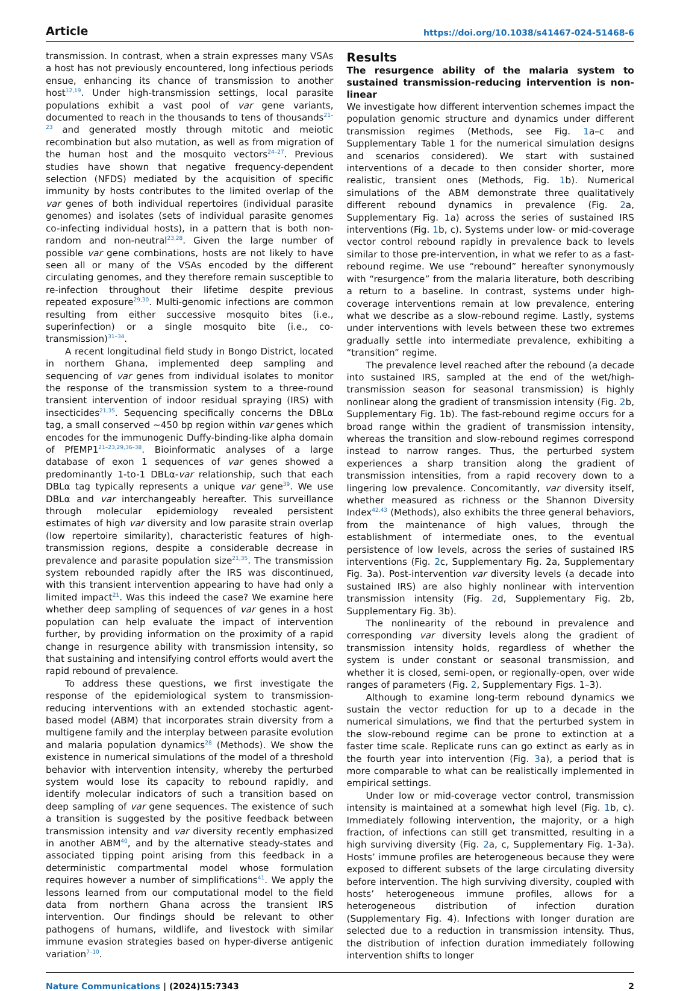Article https://doi.org/10.1038/s41467-024-51468-6
transmission. In contrast, when a strain expresses many VSAs a host has not previously encountered, long infectious periods ensue, enhancing its chance of transmission to another host<sup>12,19</sup>. Under high-transmission settings, local parasite populations exhibit a vast pool of var gene variants, documented to reach in the thousands to tens of thousands<sup>21–23</sup> and generated mostly through mitotic and meiotic recombination but also mutation, as well as from migration of the human host and the mosquito vectors<sup>24–27</sup>. Previous studies have shown that negative frequency-dependent selection (NFDS) mediated by the acquisition of specific immunity by hosts contributes to the limited overlap of the var genes of both individual repertoires (individual parasite genomes) and isolates (sets of individual parasite genomes co-infecting individual hosts), in a pattern that is both non-random and non-neutral<sup>23,28</sup>. Given the large number of possible var gene combinations, hosts are not likely to have seen all or many of the VSAs encoded by the different circulating genomes, and they therefore remain susceptible to re-infection throughout their lifetime despite previous repeated exposure<sup>29,30</sup>. Multi-genomic infections are common resulting from either successive mosquito bites (i.e., superinfection) or a single mosquito bite (i.e., co-transmission)<sup>31–34</sup>.
A recent longitudinal field study in Bongo District, located in northern Ghana, implemented deep sampling and sequencing of var genes from individual isolates to monitor the response of the transmission system to a three-round transient intervention of indoor residual spraying (IRS) with insecticides<sup>21,35</sup>. Sequencing specifically concerns the DBLα tag, a small conserved ~450 bp region within var genes which encodes for the immunogenic Duffy-binding-like alpha domain of PfEMP1<sup>21–23,29,36–38</sup>. Bioinformatic analyses of a large database of exon 1 sequences of var genes showed a predominantly 1-to-1 DBLα-var relationship, such that each DBLα tag typically represents a unique var gene<sup>39</sup>. We use DBLα and var interchangeably hereafter. This surveillance through molecular epidemiology revealed persistent estimates of high var diversity and low parasite strain overlap (low repertoire similarity), characteristic features of high-transmission regions, despite a considerable decrease in prevalence and parasite population size<sup>21,35</sup>. The transmission system rebounded rapidly after the IRS was discontinued, with this transient intervention appearing to have had only a limited impact<sup>21</sup>. Was this indeed the case? We examine here whether deep sampling of sequences of var genes in a host population can help evaluate the impact of intervention further, by providing information on the proximity of a rapid change in resurgence ability with transmission intensity, so that sustaining and intensifying control efforts would avert the rapid rebound of prevalence.
To address these questions, we first investigate the response of the epidemiological system to transmission-reducing interventions with an extended stochastic agent-based model (ABM) that incorporates strain diversity from a multigene family and the interplay between parasite evolution and malaria population dynamics<sup>28</sup> (Methods). We show the existence in numerical simulations of the model of a threshold behavior with intervention intensity, whereby the perturbed system would lose its capacity to rebound rapidly, and identify molecular indicators of such a transition based on deep sampling of var gene sequences. The existence of such a transition is suggested by the positive feedback between transmission intensity and var diversity recently emphasized in another ABM<sup>40</sup>, and by the alternative steady-states and associated tipping point arising from this feedback in a deterministic compartmental model whose formulation requires however a number of simplifications<sup>41</sup>. We apply the lessons learned from our computational model to the field data from northern Ghana across the transient IRS intervention. Our findings should be relevant to other pathogens of humans, wildlife, and livestock with similar immune evasion strategies based on hyper-diverse antigenic variation<sup>7–10</sup>.
Results
The resurgence ability of the malaria system to sustained transmission-reducing intervention is non-linear
We investigate how different intervention schemes impact the population genomic structure and dynamics under different transmission regimes (Methods, see Fig. 1a–c and Supplementary Table 1 for the numerical simulation designs and scenarios considered). We start with sustained interventions of a decade to then consider shorter, more realistic, transient ones (Methods, Fig. 1b). Numerical simulations of the ABM demonstrate three qualitatively different rebound dynamics in prevalence (Fig. 2a, Supplementary Fig. 1a) across the series of sustained IRS interventions (Fig. 1b, c). Systems under low- or mid-coverage vector control rebound rapidly in prevalence back to levels similar to those pre-intervention, in what we refer to as a fast-rebound regime. We use “rebound” hereafter synonymously with “resurgence” from the malaria literature, both describing a return to a baseline. In contrast, systems under high-coverage interventions remain at low prevalence, entering what we describe as a slow-rebound regime. Lastly, systems under interventions with levels between these two extremes gradually settle into intermediate prevalence, exhibiting a “transition” regime.
The prevalence level reached after the rebound (a decade into sustained IRS, sampled at the end of the wet/high-transmission season for seasonal transmission) is highly nonlinear along the gradient of transmission intensity (Fig. 2b, Supplementary Fig. 1b). The fast-rebound regime occurs for a broad range within the gradient of transmission intensity, whereas the transition and slow-rebound regimes correspond instead to narrow ranges. Thus, the perturbed system experiences a sharp transition along the gradient of transmission intensities, from a rapid recovery down to a lingering low prevalence. Concomitantly, var diversity itself, whether measured as richness or the Shannon Diversity Index<sup>42,43</sup> (Methods), also exhibits the three general behaviors, from the maintenance of high values, through the establishment of intermediate ones, to the eventual persistence of low levels, across the series of sustained IRS interventions (Fig. 2c, Supplementary Fig. 2a, Supplementary Fig. 3a). Post-intervention var diversity levels (a decade into sustained IRS) are also highly nonlinear with intervention transmission intensity (Fig. 2d, Supplementary Fig. 2b, Supplementary Fig. 3b).
The nonlinearity of the rebound in prevalence and corresponding var diversity levels along the gradient of transmission intensity holds, regardless of whether the system is under constant or seasonal transmission, and whether it is closed, semi-open, or regionally-open, over wide ranges of parameters (Fig. 2, Supplementary Figs. 1–3).
Although to examine long-term rebound dynamics we sustain the vector reduction for up to a decade in the numerical simulations, we find that the perturbed system in the slow-rebound regime can be prone to extinction at a faster time scale. Replicate runs can go extinct as early as in the fourth year into intervention (Fig. 3a), a period that is more comparable to what can be realistically implemented in empirical settings.
Under low or mid-coverage vector control, transmission intensity is maintained at a somewhat high level (Fig. 1b, c). Immediately following intervention, the majority, or a high fraction, of infections can still get transmitted, resulting in a high surviving diversity (Fig. 2a, c, Supplementary Fig. 1-3a). Hosts’ immune profiles are heterogeneous because they were exposed to different subsets of the large circulating diversity before intervention. The high surviving diversity, coupled with hosts’ heterogeneous immune profiles, allows for a heterogeneous distribution of infection duration (Supplementary Fig. 4). Infections with longer duration are selected due to a reduction in transmission intensity. Thus, the distribution of infection duration immediately following intervention shifts to longer
Nature Communications | (2024)15:7343 2